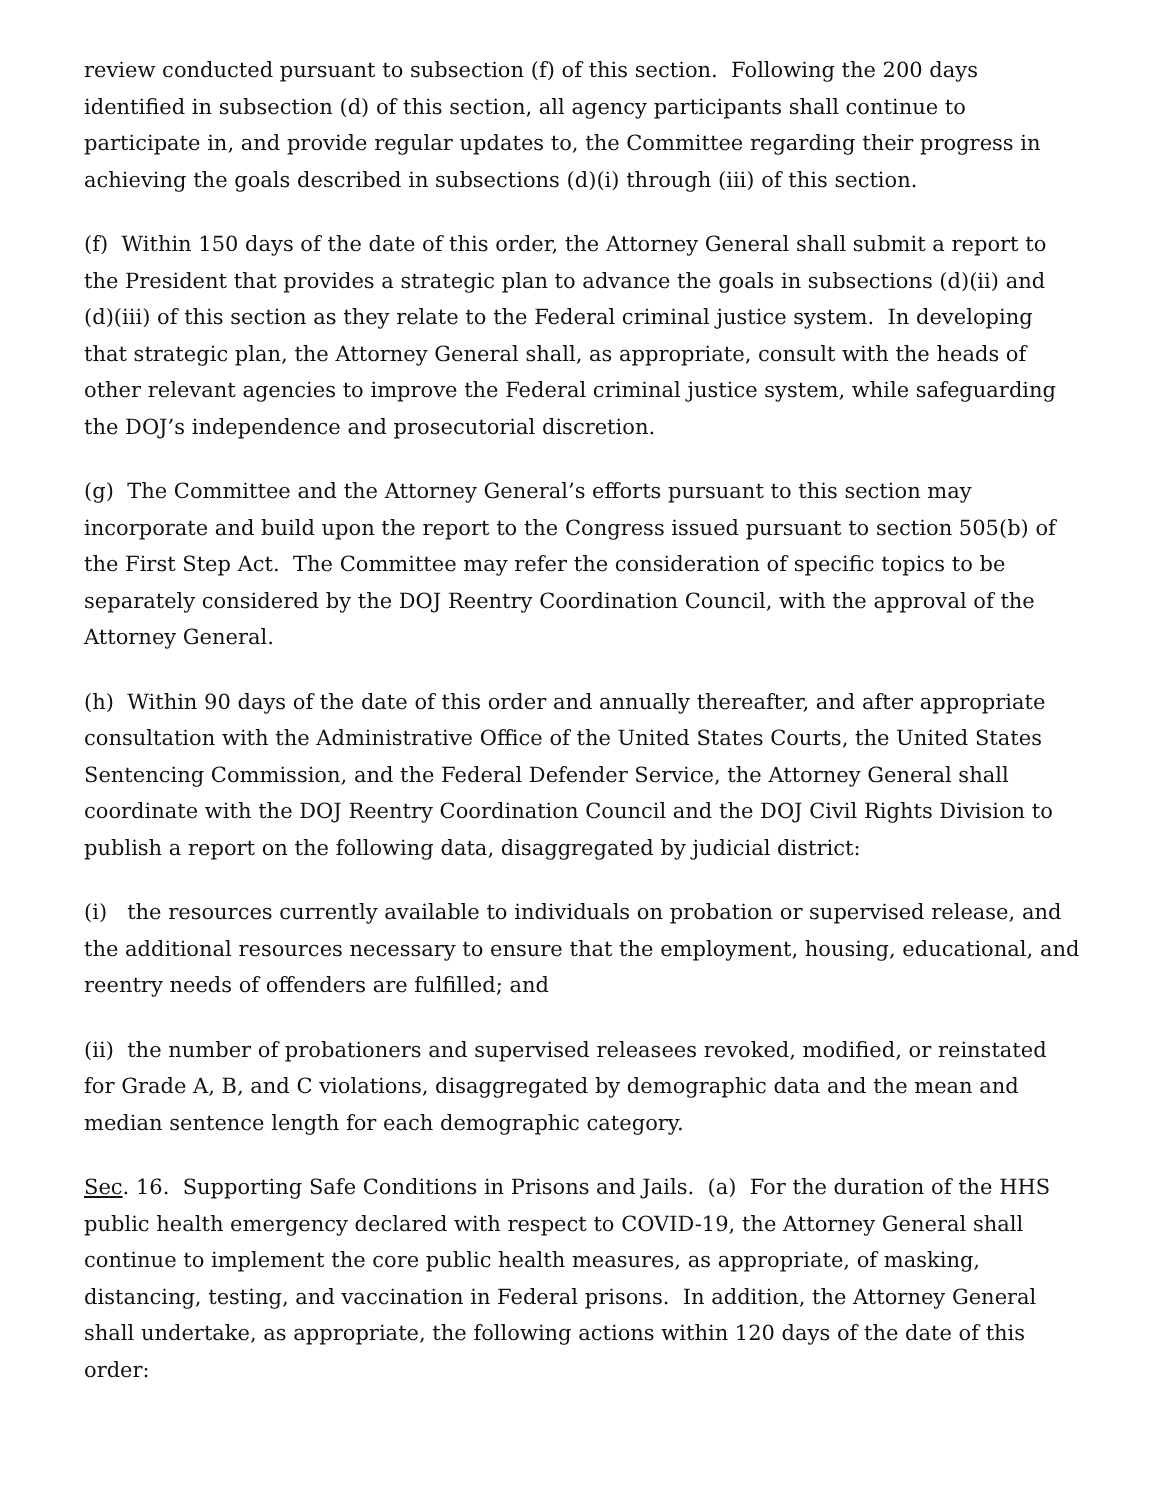review conducted pursuant to subsection (f) of this section. Following the 200 days identified in subsection (d) of this section, all agency participants shall continue to participate in, and provide regular updates to, the Committee regarding their progress in achieving the goals described in subsections (d)(i) through (iii) of this section.
(f) Within 150 days of the date of this order, the Attorney General shall submit a report to the President that provides a strategic plan to advance the goals in subsections (d)(ii) and (d)(iii) of this section as they relate to the Federal criminal justice system. In developing that strategic plan, the Attorney General shall, as appropriate, consult with the heads of other relevant agencies to improve the Federal criminal justice system, while safeguarding the DOJ’s independence and prosecutorial discretion.
(g) The Committee and the Attorney General’s efforts pursuant to this section may incorporate and build upon the report to the Congress issued pursuant to section 505(b) of the First Step Act. The Committee may refer the consideration of specific topics to be separately considered by the DOJ Reentry Coordination Council, with the approval of the Attorney General.
(h) Within 90 days of the date of this order and annually thereafter, and after appropriate consultation with the Administrative Office of the United States Courts, the United States Sentencing Commission, and the Federal Defender Service, the Attorney General shall coordinate with the DOJ Reentry Coordination Council and the DOJ Civil Rights Division to publish a report on the following data, disaggregated by judicial district:
(i) the resources currently available to individuals on probation or supervised release, and the additional resources necessary to ensure that the employment, housing, educational, and reentry needs of offenders are fulfilled; and
(ii) the number of probationers and supervised releasees revoked, modified, or reinstated for Grade A, B, and C violations, disaggregated by demographic data and the mean and median sentence length for each demographic category.
Sec. 16. Supporting Safe Conditions in Prisons and Jails. (a) For the duration of the HHS public health emergency declared with respect to COVID-19, the Attorney General shall continue to implement the core public health measures, as appropriate, of masking, distancing, testing, and vaccination in Federal prisons. In addition, the Attorney General shall undertake, as appropriate, the following actions within 120 days of the date of this order: